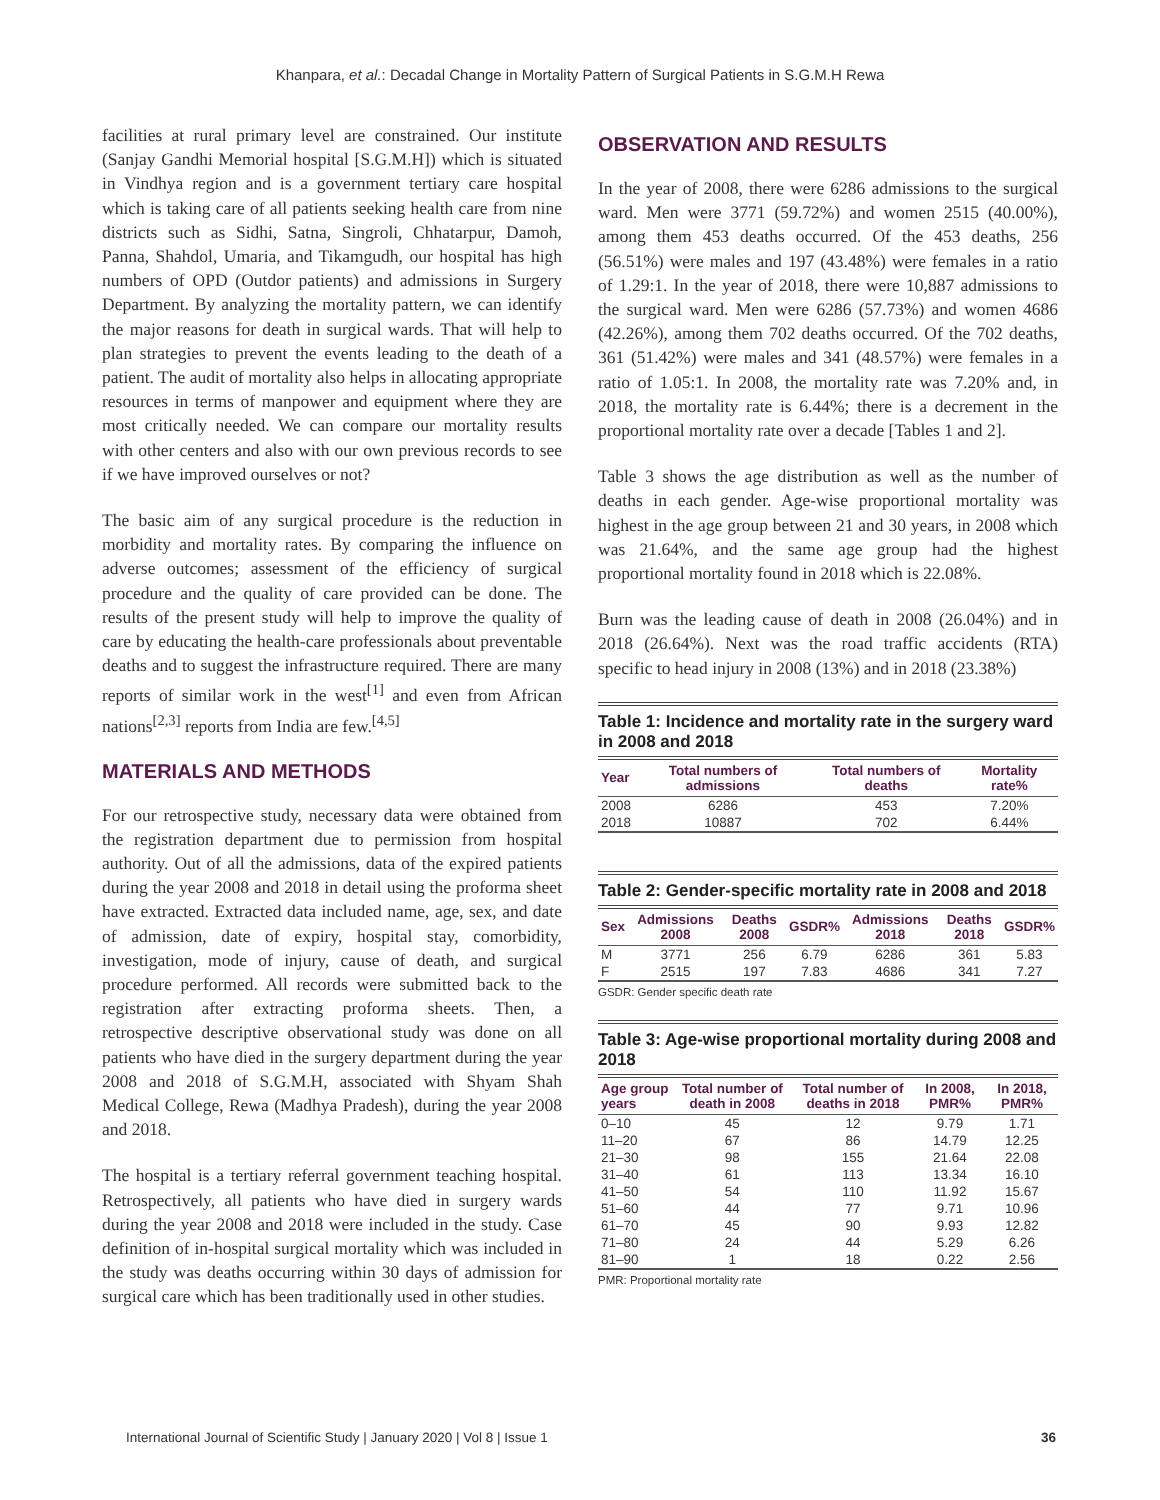Khanpara, et al.: Decadal Change in Mortality Pattern of Surgical Patients in S.G.M.H Rewa
facilities at rural primary level are constrained. Our institute (Sanjay Gandhi Memorial hospital [S.G.M.H]) which is situated in Vindhya region and is a government tertiary care hospital which is taking care of all patients seeking health care from nine districts such as Sidhi, Satna, Singroli, Chhatarpur, Damoh, Panna, Shahdol, Umaria, and Tikamgudh, our hospital has high numbers of OPD (Outdor patients) and admissions in Surgery Department. By analyzing the mortality pattern, we can identify the major reasons for death in surgical wards. That will help to plan strategies to prevent the events leading to the death of a patient. The audit of mortality also helps in allocating appropriate resources in terms of manpower and equipment where they are most critically needed. We can compare our mortality results with other centers and also with our own previous records to see if we have improved ourselves or not?
The basic aim of any surgical procedure is the reduction in morbidity and mortality rates. By comparing the influence on adverse outcomes; assessment of the efficiency of surgical procedure and the quality of care provided can be done. The results of the present study will help to improve the quality of care by educating the health-care professionals about preventable deaths and to suggest the infrastructure required. There are many reports of similar work in the west<sup>[1]</sup> and even from African nations<sup>[2,3]</sup> reports from India are few.<sup>[4,5]</sup>
MATERIALS AND METHODS
For our retrospective study, necessary data were obtained from the registration department due to permission from hospital authority. Out of all the admissions, data of the expired patients during the year 2008 and 2018 in detail using the proforma sheet have extracted. Extracted data included name, age, sex, and date of admission, date of expiry, hospital stay, comorbidity, investigation, mode of injury, cause of death, and surgical procedure performed. All records were submitted back to the registration after extracting proforma sheets. Then, a retrospective descriptive observational study was done on all patients who have died in the surgery department during the year 2008 and 2018 of S.G.M.H, associated with Shyam Shah Medical College, Rewa (Madhya Pradesh), during the year 2008 and 2018.
The hospital is a tertiary referral government teaching hospital. Retrospectively, all patients who have died in surgery wards during the year 2008 and 2018 were included in the study. Case definition of in-hospital surgical mortality which was included in the study was deaths occurring within 30 days of admission for surgical care which has been traditionally used in other studies.
OBSERVATION AND RESULTS
In the year of 2008, there were 6286 admissions to the surgical ward. Men were 3771 (59.72%) and women 2515 (40.00%), among them 453 deaths occurred. Of the 453 deaths, 256 (56.51%) were males and 197 (43.48%) were females in a ratio of 1.29:1. In the year of 2018, there were 10,887 admissions to the surgical ward. Men were 6286 (57.73%) and women 4686 (42.26%), among them 702 deaths occurred. Of the 702 deaths, 361 (51.42%) were males and 341 (48.57%) were females in a ratio of 1.05:1. In 2008, the mortality rate was 7.20% and, in 2018, the mortality rate is 6.44%; there is a decrement in the proportional mortality rate over a decade [Tables 1 and 2].
Table 3 shows the age distribution as well as the number of deaths in each gender. Age-wise proportional mortality was highest in the age group between 21 and 30 years, in 2008 which was 21.64%, and the same age group had the highest proportional mortality found in 2018 which is 22.08%.
Burn was the leading cause of death in 2008 (26.04%) and in 2018 (26.64%). Next was the road traffic accidents (RTA) specific to head injury in 2008 (13%) and in 2018 (23.38%)
Table 1: Incidence and mortality rate in the surgery ward in 2008 and 2018
| Year | Total numbers of admissions | Total numbers of deaths | Mortality rate% |
| --- | --- | --- | --- |
| 2008 | 6286 | 453 | 7.20% |
| 2018 | 10887 | 702 | 6.44% |
Table 2: Gender-specific mortality rate in 2008 and 2018
| Sex | Admissions 2008 | Deaths 2008 | GSDR% | Admissions 2018 | Deaths 2018 | GSDR% |
| --- | --- | --- | --- | --- | --- | --- |
| M | 3771 | 256 | 6.79 | 6286 | 361 | 5.83 |
| F | 2515 | 197 | 7.83 | 4686 | 341 | 7.27 |
GSDR: Gender specific death rate
Table 3: Age-wise proportional mortality during 2008 and 2018
| Age group years | Total number of death in 2008 | Total number of deaths in 2018 | In 2008, PMR% | In 2018, PMR% |
| --- | --- | --- | --- | --- |
| 0–10 | 45 | 12 | 9.79 | 1.71 |
| 11–20 | 67 | 86 | 14.79 | 12.25 |
| 21–30 | 98 | 155 | 21.64 | 22.08 |
| 31–40 | 61 | 113 | 13.34 | 16.10 |
| 41–50 | 54 | 110 | 11.92 | 15.67 |
| 51–60 | 44 | 77 | 9.71 | 10.96 |
| 61–70 | 45 | 90 | 9.93 | 12.82 |
| 71–80 | 24 | 44 | 5.29 | 6.26 |
| 81–90 | 1 | 18 | 0.22 | 2.56 |
PMR: Proportional mortality rate
International Journal of Scientific Study | January 2020 | Vol 8 | Issue 1 36